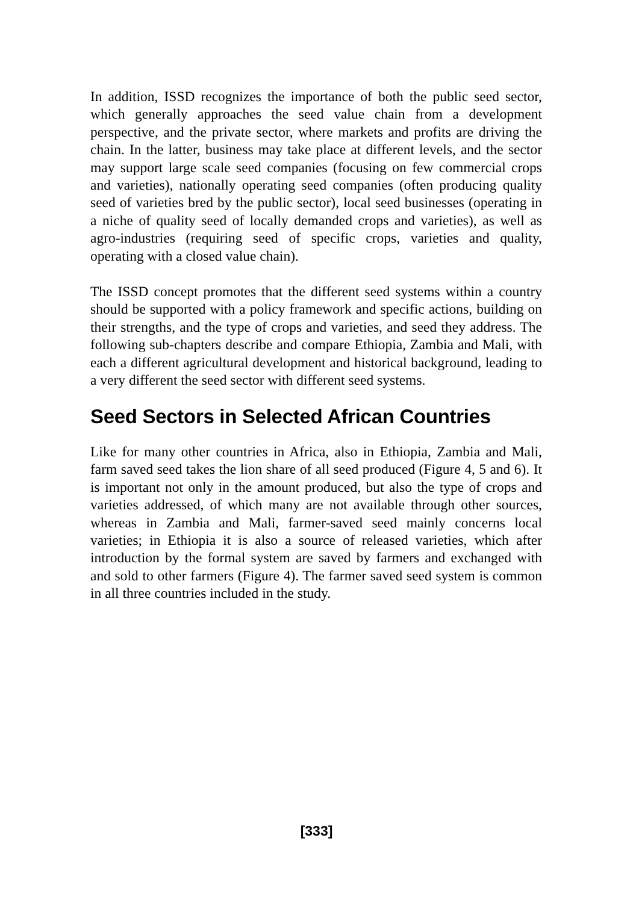In addition, ISSD recognizes the importance of both the public seed sector, which generally approaches the seed value chain from a development perspective, and the private sector, where markets and profits are driving the chain. In the latter, business may take place at different levels, and the sector may support large scale seed companies (focusing on few commercial crops and varieties), nationally operating seed companies (often producing quality seed of varieties bred by the public sector), local seed businesses (operating in a niche of quality seed of locally demanded crops and varieties), as well as agro-industries (requiring seed of specific crops, varieties and quality, operating with a closed value chain).
The ISSD concept promotes that the different seed systems within a country should be supported with a policy framework and specific actions, building on their strengths, and the type of crops and varieties, and seed they address. The following sub-chapters describe and compare Ethiopia, Zambia and Mali, with each a different agricultural development and historical background, leading to a very different the seed sector with different seed systems.
Seed Sectors in Selected African Countries
Like for many other countries in Africa, also in Ethiopia, Zambia and Mali, farm saved seed takes the lion share of all seed produced (Figure 4, 5 and 6). It is important not only in the amount produced, but also the type of crops and varieties addressed, of which many are not available through other sources, whereas in Zambia and Mali, farmer-saved seed mainly concerns local varieties; in Ethiopia it is also a source of released varieties, which after introduction by the formal system are saved by farmers and exchanged with and sold to other farmers (Figure 4). The farmer saved seed system is common in all three countries included in the study.
[333]